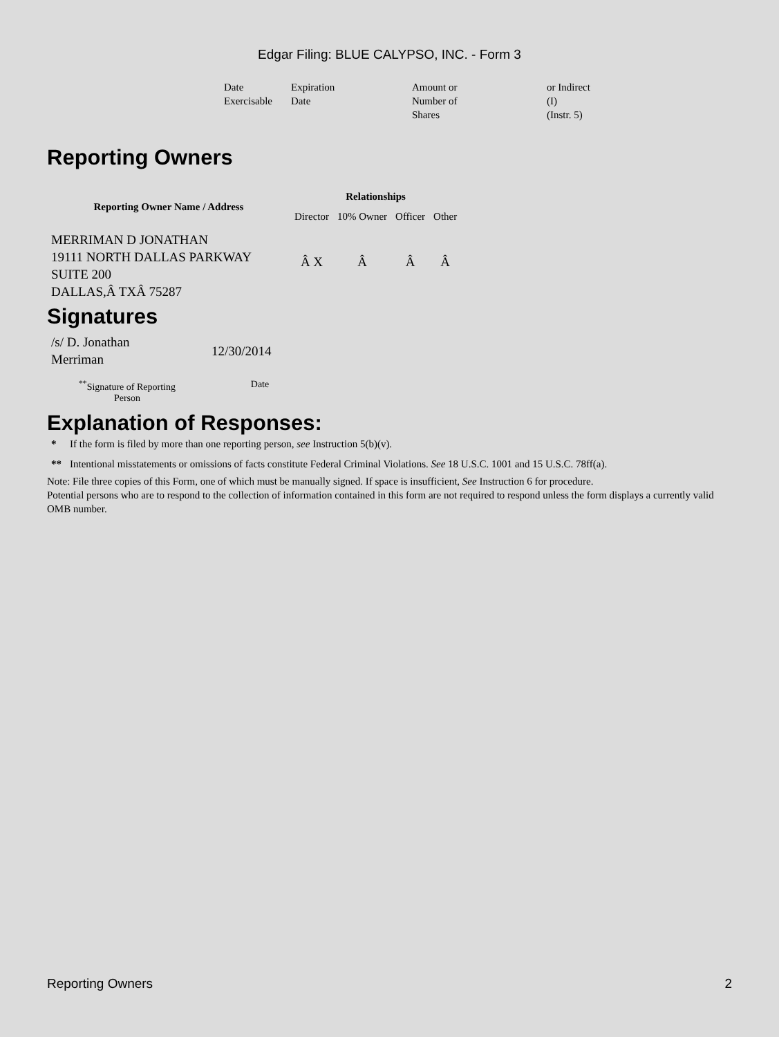Edgar Filing: BLUE CALYPSO, INC. - Form 3
| Date Exercisable | Expiration Date | Amount or Number of Shares | or Indirect (I) (Instr. 5) |
Reporting Owners
| Reporting Owner Name / Address | Relationships | | | |
| --- | --- | --- | --- | --- |
| | Director | 10% Owner | Officer | Other |
| MERRIMAN D JONATHAN 19111 NORTH DALLAS PARKWAY SUITE 200 DALLAS,Â TXÂ 75287 | Â X | Â | Â | Â |
Signatures
| /s/ D. Jonathan Merriman | 12/30/2014 |
| <sup>**</sup> Signature of Reporting Person | Date |
Explanation of Responses:
| * | If the form is filed by more than one reporting person, see Instruction 5(b)(v). |
| ** | Intentional misstatements or omissions of facts constitute Federal Criminal Violations. See 18 U.S.C. 1001 and 15 U.S.C. 78ff(a). |
Note: File three copies of this Form, one of which must be manually signed. If space is insufficient, See Instruction 6 for procedure.
Potential persons who are to respond to the collection of information contained in this form are not required to respond unless the form displays a currently valid OMB number.
Reporting Owners 2